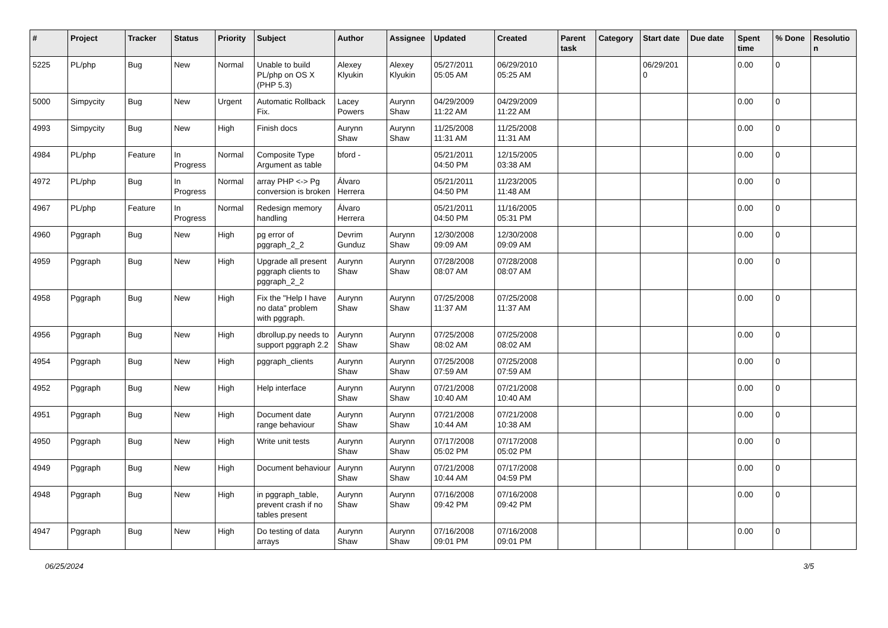| # | Project | Tracker | Status | Priority | Subject | Author | Assignee | Updated | Created | Parent task | Category | Start date | Due date | Spent time | % Done | Resolutio n |
| --- | --- | --- | --- | --- | --- | --- | --- | --- | --- | --- | --- | --- | --- | --- | --- | --- |
| 5225 | PL/php | Bug | New | Normal | Unable to build PL/php on OS X (PHP 5.3) | Alexey Klyukin | Alexey Klyukin | 05/27/2011 05:05 AM | 06/29/2010 05:25 AM | | | 06/29/201 0 | | 0.00 | 0 | |
| 5000 | Simpycity | Bug | New | Urgent | Automatic Rollback Fix. | Lacey Powers | Aurynn Shaw | 04/29/2009 11:22 AM | 04/29/2009 11:22 AM | | | | | 0.00 | 0 | |
| 4993 | Simpycity | Bug | New | High | Finish docs | Aurynn Shaw | Aurynn Shaw | 11/25/2008 11:31 AM | 11/25/2008 11:31 AM | | | | | 0.00 | 0 | |
| 4984 | PL/php | Feature | In Progress | Normal | Composite Type Argument as table | bford - | | 05/21/2011 04:50 PM | 12/15/2005 03:38 AM | | | | | 0.00 | 0 | |
| 4972 | PL/php | Bug | In Progress | Normal | array PHP <-> Pg conversion is broken | Álvaro Herrera | | 05/21/2011 04:50 PM | 11/23/2005 11:48 AM | | | | | 0.00 | 0 | |
| 4967 | PL/php | Feature | In Progress | Normal | Redesign memory handling | Álvaro Herrera | | 05/21/2011 04:50 PM | 11/16/2005 05:31 PM | | | | | 0.00 | 0 | |
| 4960 | Pggraph | Bug | New | High | pg error of pggraph_2_2 | Devrim Gunduz | Aurynn Shaw | 12/30/2008 09:09 AM | 12/30/2008 09:09 AM | | | | | 0.00 | 0 | |
| 4959 | Pggraph | Bug | New | High | Upgrade all present pggraph clients to pggraph_2_2 | Aurynn Shaw | Aurynn Shaw | 07/28/2008 08:07 AM | 07/28/2008 08:07 AM | | | | | 0.00 | 0 | |
| 4958 | Pggraph | Bug | New | High | Fix the "Help I have no data" problem with pggraph. | Aurynn Shaw | Aurynn Shaw | 07/25/2008 11:37 AM | 07/25/2008 11:37 AM | | | | | 0.00 | 0 | |
| 4956 | Pggraph | Bug | New | High | dbrollup.py needs to support pggraph 2.2 | Aurynn Shaw | Aurynn Shaw | 07/25/2008 08:02 AM | 07/25/2008 08:02 AM | | | | | 0.00 | 0 | |
| 4954 | Pggraph | Bug | New | High | pggraph_clients | Aurynn Shaw | Aurynn Shaw | 07/25/2008 07:59 AM | 07/25/2008 07:59 AM | | | | | 0.00 | 0 | |
| 4952 | Pggraph | Bug | New | High | Help interface | Aurynn Shaw | Aurynn Shaw | 07/21/2008 10:40 AM | 07/21/2008 10:40 AM | | | | | 0.00 | 0 | |
| 4951 | Pggraph | Bug | New | High | Document date range behaviour | Aurynn Shaw | Aurynn Shaw | 07/21/2008 10:44 AM | 07/21/2008 10:38 AM | | | | | 0.00 | 0 | |
| 4950 | Pggraph | Bug | New | High | Write unit tests | Aurynn Shaw | Aurynn Shaw | 07/17/2008 05:02 PM | 07/17/2008 05:02 PM | | | | | 0.00 | 0 | |
| 4949 | Pggraph | Bug | New | High | Document behaviour | Aurynn Shaw | Aurynn Shaw | 07/21/2008 10:44 AM | 07/17/2008 04:59 PM | | | | | 0.00 | 0 | |
| 4948 | Pggraph | Bug | New | High | in pggraph_table, prevent crash if no tables present | Aurynn Shaw | Aurynn Shaw | 07/16/2008 09:42 PM | 07/16/2008 09:42 PM | | | | | 0.00 | 0 | |
| 4947 | Pggraph | Bug | New | High | Do testing of data arrays | Aurynn Shaw | Aurynn Shaw | 07/16/2008 09:01 PM | 07/16/2008 09:01 PM | | | | | 0.00 | 0 | |
06/25/2024 3/5